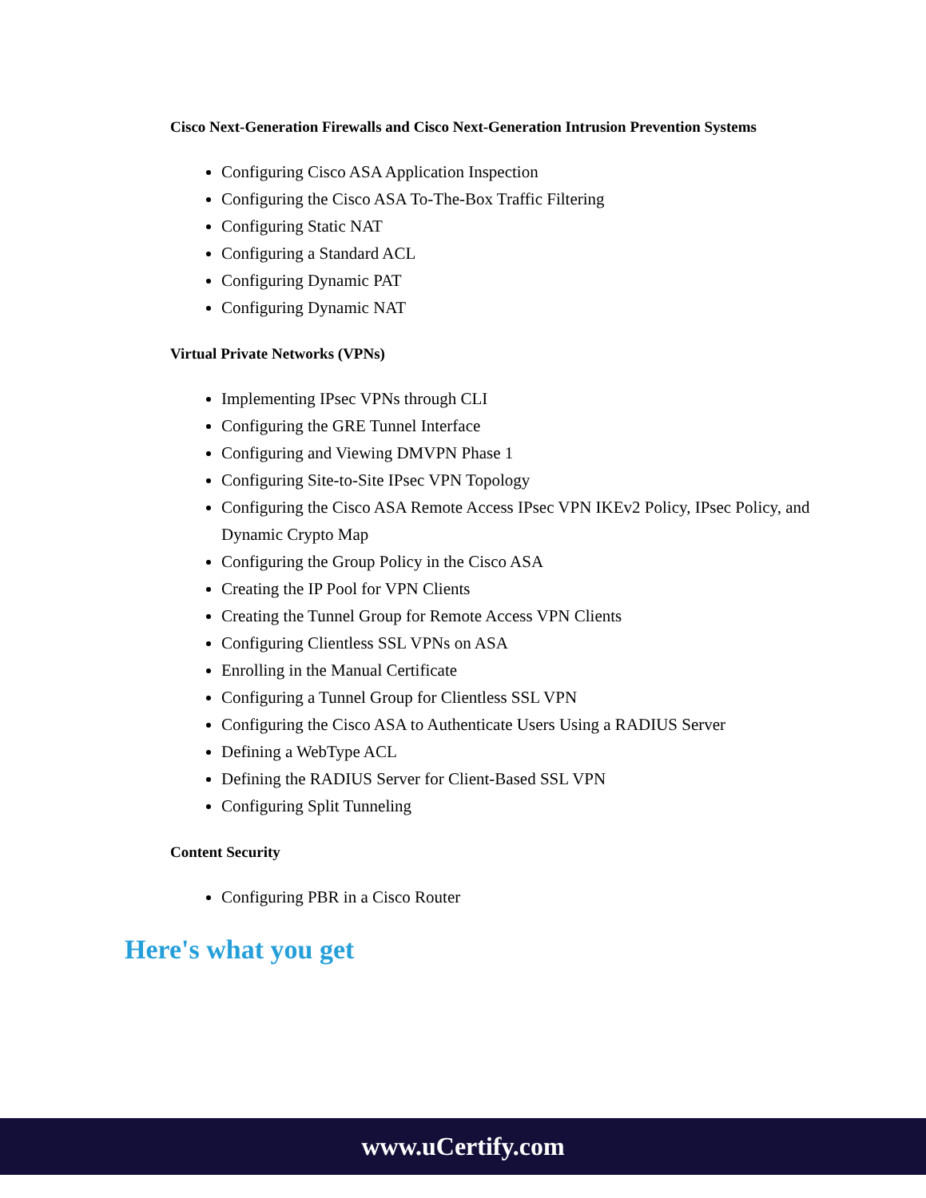Cisco Next-Generation Firewalls and Cisco Next-Generation Intrusion Prevention Systems
Configuring Cisco ASA Application Inspection
Configuring the Cisco ASA To-The-Box Traffic Filtering
Configuring Static NAT
Configuring a Standard ACL
Configuring Dynamic PAT
Configuring Dynamic NAT
Virtual Private Networks (VPNs)
Implementing IPsec VPNs through CLI
Configuring the GRE Tunnel Interface
Configuring and Viewing DMVPN Phase 1
Configuring Site-to-Site IPsec VPN Topology
Configuring the Cisco ASA Remote Access IPsec VPN IKEv2 Policy, IPsec Policy, and Dynamic Crypto Map
Configuring the Group Policy in the Cisco ASA
Creating the IP Pool for VPN Clients
Creating the Tunnel Group for Remote Access VPN Clients
Configuring Clientless SSL VPNs on ASA
Enrolling in the Manual Certificate
Configuring a Tunnel Group for Clientless SSL VPN
Configuring the Cisco ASA to Authenticate Users Using a RADIUS Server
Defining a WebType ACL
Defining the RADIUS Server for Client-Based SSL VPN
Configuring Split Tunneling
Content Security
Configuring PBR in a Cisco Router
Here's what you get
www.uCertify.com